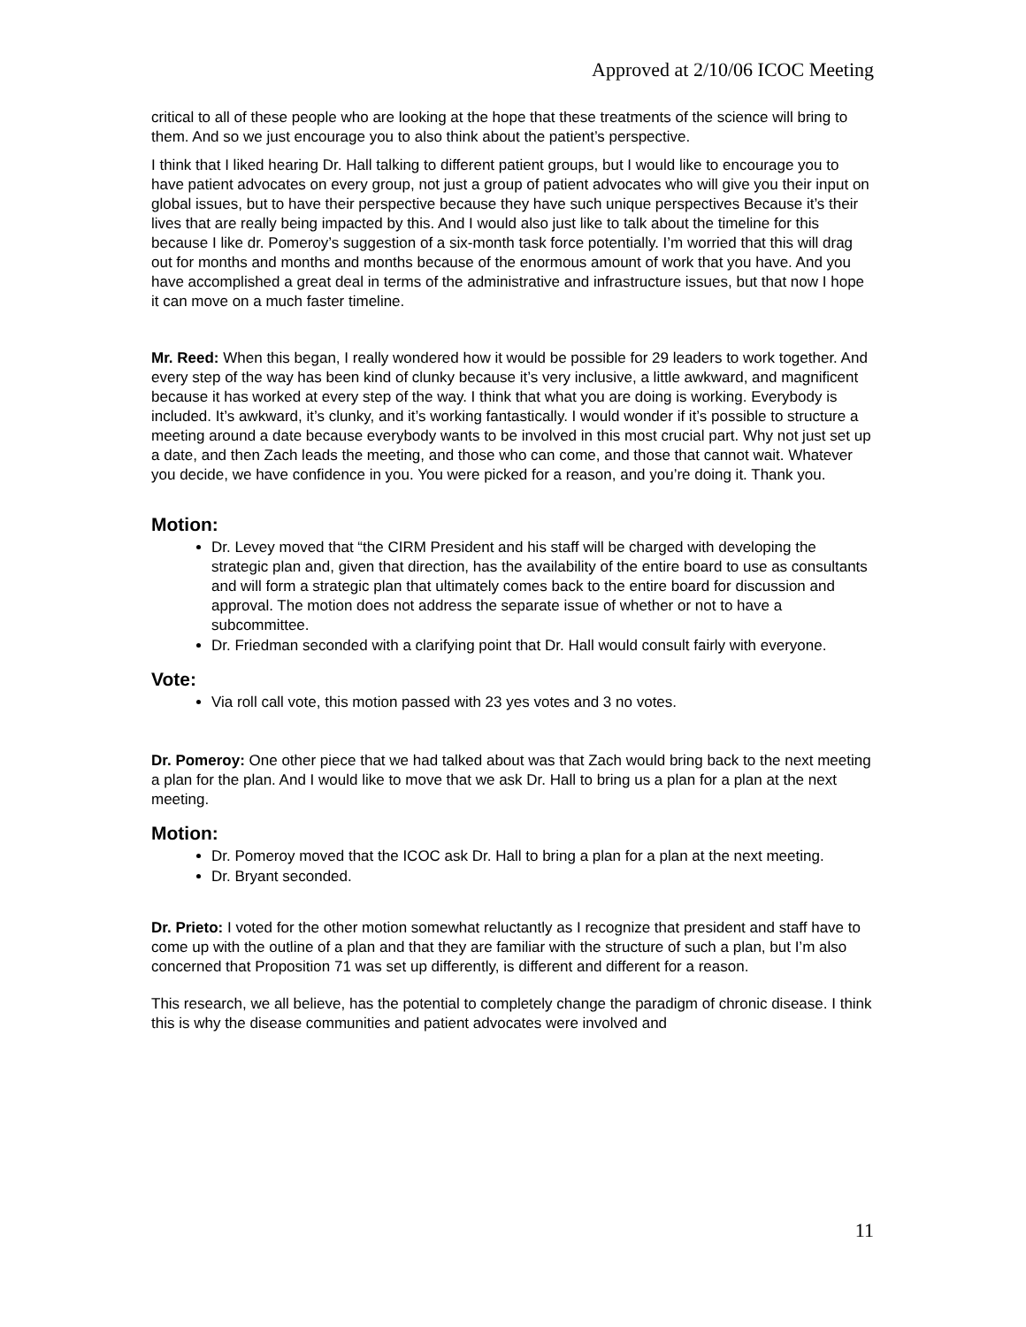Approved at 2/10/06 ICOC Meeting
critical to all of these people who are looking at the hope that these treatments of the science will bring to them. And so we just encourage you to also think about the patient’s perspective.
I think that I liked hearing Dr. Hall talking to different patient groups, but I would like to encourage you to have patient advocates on every group, not just a group of patient advocates who will give you their input on global issues, but to have their perspective because they have such unique perspectives Because it’s their lives that are really being impacted by this. And I would also just like to talk about the timeline for this because I like dr. Pomeroy’s suggestion of a six-month task force potentially. I’m worried that this will drag out for months and months and months because of the enormous amount of work that you have. And you have accomplished a great deal in terms of the administrative and infrastructure issues, but that now I hope it can move on a much faster timeline.
Mr. Reed: When this began, I really wondered how it would be possible for 29 leaders to work together. And every step of the way has been kind of clunky because it’s very inclusive, a little awkward, and magnificent because it has worked at every step of the way. I think that what you are doing is working. Everybody is included. It’s awkward, it’s clunky, and it’s working fantastically. I would wonder if it’s possible to structure a meeting around a date because everybody wants to be involved in this most crucial part. Why not just set up a date, and then Zach leads the meeting, and those who can come, and those that cannot wait. Whatever you decide, we have confidence in you. You were picked for a reason, and you’re doing it. Thank you.
Motion:
Dr. Levey moved that “the CIRM President and his staff will be charged with developing the strategic plan and, given that direction, has the availability of the entire board to use as consultants and will form a strategic plan that ultimately comes back to the entire board for discussion and approval. The motion does not address the separate issue of whether or not to have a subcommittee.
Dr. Friedman seconded with a clarifying point that Dr. Hall would consult fairly with everyone.
Vote:
Via roll call vote, this motion passed with 23 yes votes and 3 no votes.
Dr. Pomeroy: One other piece that we had talked about was that Zach would bring back to the next meeting a plan for the plan. And I would like to move that we ask Dr. Hall to bring us a plan for a plan at the next meeting.
Motion:
Dr. Pomeroy moved that the ICOC ask Dr. Hall to bring a plan for a plan at the next meeting.
Dr. Bryant seconded.
Dr. Prieto: I voted for the other motion somewhat reluctantly as I recognize that president and staff have to come up with the outline of a plan and that they are familiar with the structure of such a plan, but I’m also concerned that Proposition 71 was set up differently, is different and different for a reason.
This research, we all believe, has the potential to completely change the paradigm of chronic disease. I think this is why the disease communities and patient advocates were involved and
11